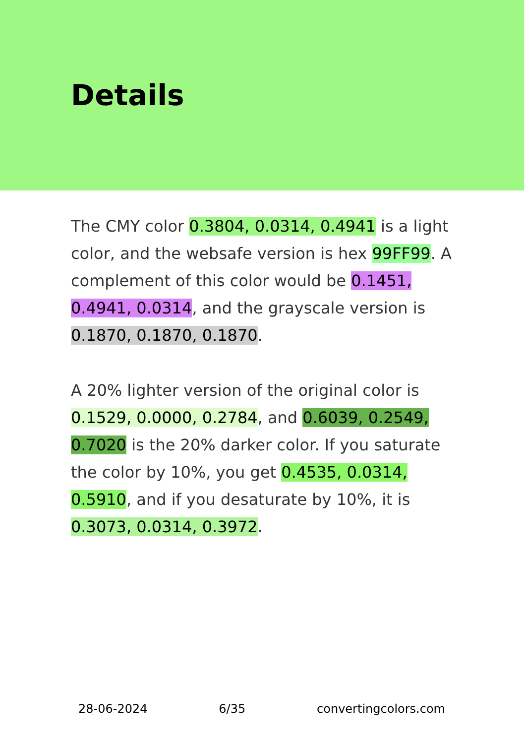Details
The CMY color 0.3804, 0.0314, 0.4941 is a light color, and the websafe version is hex 99FF99. A complement of this color would be 0.1451, 0.4941, 0.0314, and the grayscale version is 0.1870, 0.1870, 0.1870.
A 20% lighter version of the original color is 0.1529, 0.0000, 0.2784, and 0.6039, 0.2549, 0.7020 is the 20% darker color. If you saturate the color by 10%, you get 0.4535, 0.0314, 0.5910, and if you desaturate by 10%, it is 0.3073, 0.0314, 0.3972.
28-06-2024 6/35 convertingcolors.com